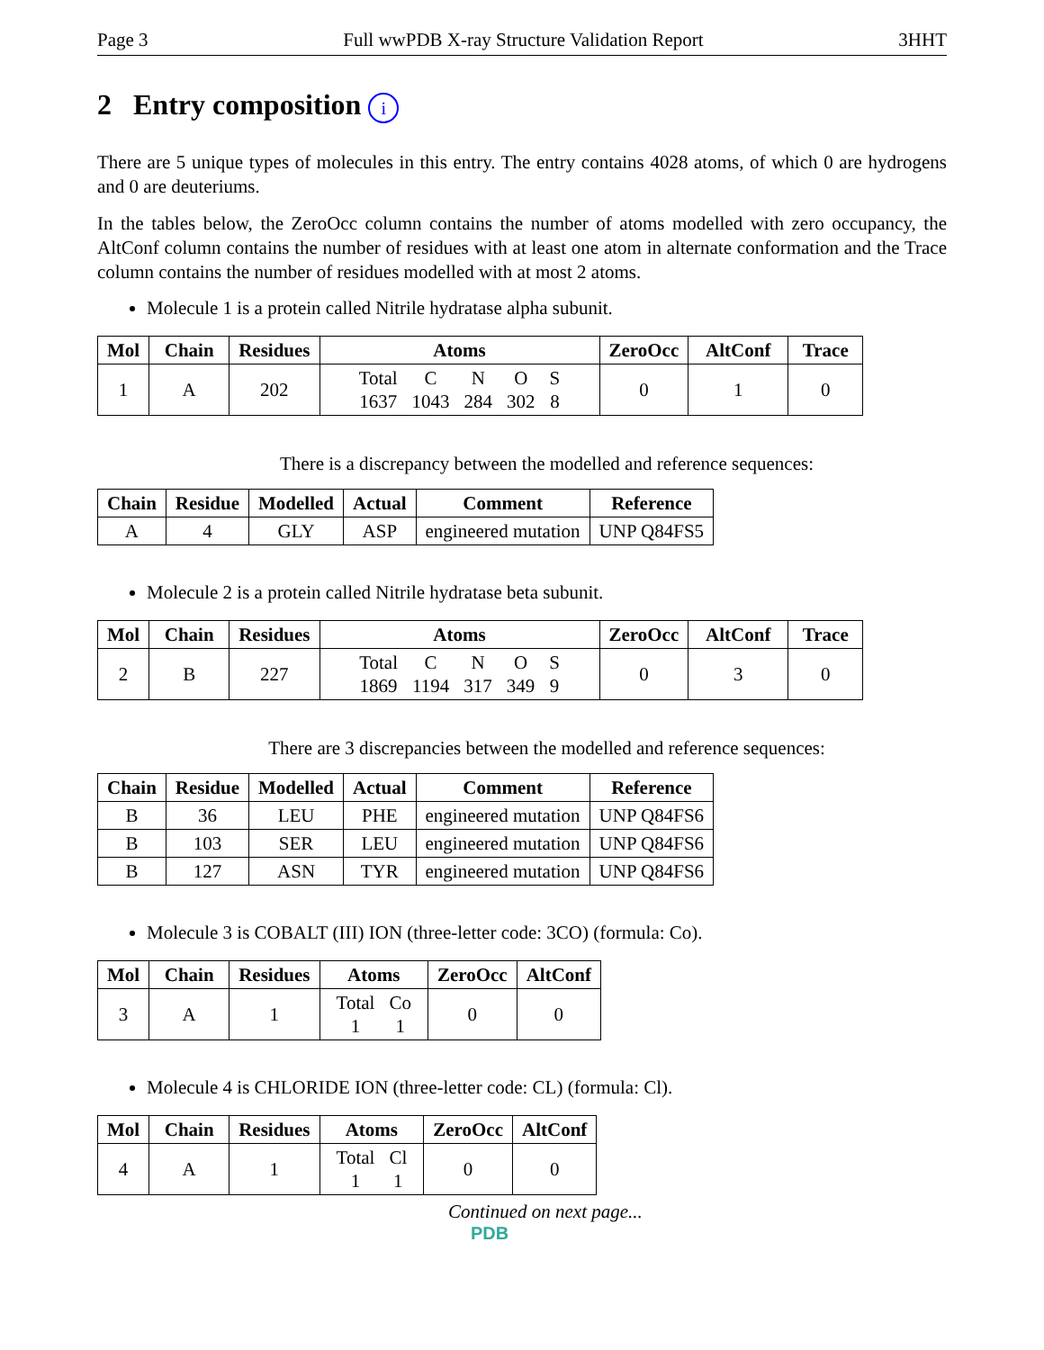Page 3 Full wwPDB X-ray Structure Validation Report 3HHT
2 Entry composition i
There are 5 unique types of molecules in this entry. The entry contains 4028 atoms, of which 0 are hydrogens and 0 are deuteriums.
In the tables below, the ZeroOcc column contains the number of atoms modelled with zero occupancy, the AltConf column contains the number of residues with at least one atom in alternate conformation and the Trace column contains the number of residues modelled with at most 2 atoms.
Molecule 1 is a protein called Nitrile hydratase alpha subunit.
| Mol | Chain | Residues | Atoms | ZeroOcc | AltConf | Trace |
| --- | --- | --- | --- | --- | --- | --- |
| 1 | A | 202 | / Total / C / N / O / S / / 1637 / 1043 / 284 / 302 / 8 / | 0 | 1 | 0 |
There is a discrepancy between the modelled and reference sequences:
| Chain | Residue | Modelled | Actual | Comment | Reference |
| --- | --- | --- | --- | --- | --- |
| A | 4 | GLY | ASP | engineered mutation | UNP Q84FS5 |
Molecule 2 is a protein called Nitrile hydratase beta subunit.
| Mol | Chain | Residues | Atoms | ZeroOcc | AltConf | Trace |
| --- | --- | --- | --- | --- | --- | --- |
| 2 | B | 227 | / Total / C / N / O / S / / 1869 / 1194 / 317 / 349 / 9 / | 0 | 3 | 0 |
There are 3 discrepancies between the modelled and reference sequences:
| Chain | Residue | Modelled | Actual | Comment | Reference |
| --- | --- | --- | --- | --- | --- |
| B | 36 | LEU | PHE | engineered mutation | UNP Q84FS6 |
| B | 103 | SER | LEU | engineered mutation | UNP Q84FS6 |
| B | 127 | ASN | TYR | engineered mutation | UNP Q84FS6 |
Molecule 3 is COBALT (III) ION (three-letter code: 3CO) (formula: Co).
| Mol | Chain | Residues | Atoms | ZeroOcc | AltConf |
| --- | --- | --- | --- | --- | --- |
| 3 | A | 1 | / Total / Co / / 1 / 1 / | 0 | 0 |
Molecule 4 is CHLORIDE ION (three-letter code: CL) (formula: Cl).
| Mol | Chain | Residues | Atoms | ZeroOcc | AltConf |
| --- | --- | --- | --- | --- | --- |
| 4 | A | 1 | / Total / Cl / / 1 / 1 / | 0 | 0 |
Continued on next page...
PDB